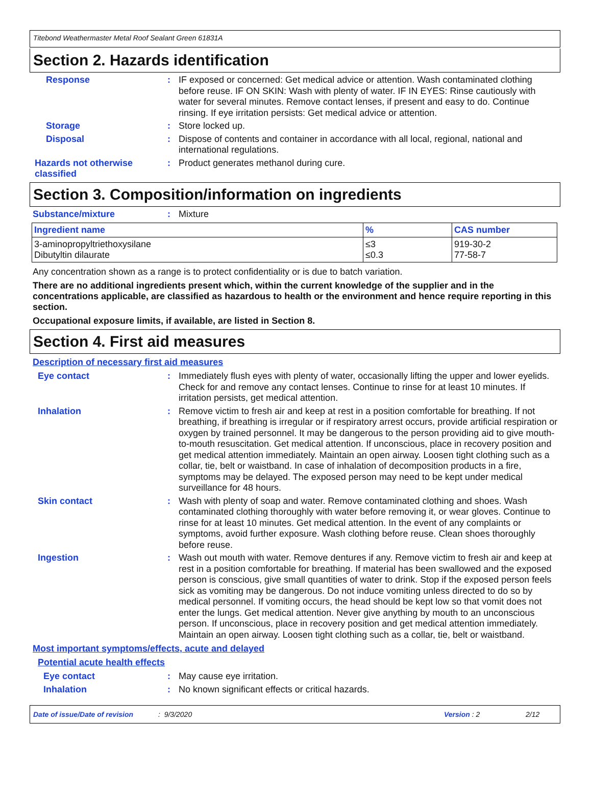Titebond Weathermaster Metal Roof Sealant Green 61831A
Section 2. Hazards identification
Response :
IF exposed or concerned: Get medical advice or attention. Wash contaminated clothing before reuse. IF ON SKIN: Wash with plenty of water. IF IN EYES: Rinse cautiously with water for several minutes. Remove contact lenses, if present and easy to do. Continue rinsing. If eye irritation persists: Get medical advice or attention.
Storage :
Store locked up.
Disposal :
Dispose of contents and container in accordance with all local, regional, national and international regulations.
Hazards not otherwise classified
:
Product generates methanol during cure.
Section 3. Composition/information on ingredients
Substance/mixture :
Mixture
| Ingredient name | % | CAS number |
| --- | --- | --- |
| 3-aminopropyltriethoxysilane Dibutyltin dilaurate | ≤3 ≤0.3 | 919-30-2 77-58-7 |
Any concentration shown as a range is to protect confidentiality or is due to batch variation.
There are no additional ingredients present which, within the current knowledge of the supplier and in the concentrations applicable, are classified as hazardous to health or the environment and hence require reporting in this section.
Occupational exposure limits, if available, are listed in Section 8.
Section 4. First aid measures
Description of necessary first aid measures
Eye contact :
Immediately flush eyes with plenty of water, occasionally lifting the upper and lower eyelids. Check for and remove any contact lenses. Continue to rinse for at least 10 minutes. If irritation persists, get medical attention.
Inhalation :
Remove victim to fresh air and keep at rest in a position comfortable for breathing. If not breathing, if breathing is irregular or if respiratory arrest occurs, provide artificial respiration or oxygen by trained personnel. It may be dangerous to the person providing aid to give mouth-to-mouth resuscitation. Get medical attention. If unconscious, place in recovery position and get medical attention immediately. Maintain an open airway. Loosen tight clothing such as a collar, tie, belt or waistband. In case of inhalation of decomposition products in a fire, symptoms may be delayed. The exposed person may need to be kept under medical surveillance for 48 hours.
Skin contact :
Wash with plenty of soap and water. Remove contaminated clothing and shoes. Wash contaminated clothing thoroughly with water before removing it, or wear gloves. Continue to rinse for at least 10 minutes. Get medical attention. In the event of any complaints or symptoms, avoid further exposure. Wash clothing before reuse. Clean shoes thoroughly before reuse.
Ingestion :
Wash out mouth with water. Remove dentures if any. Remove victim to fresh air and keep at rest in a position comfortable for breathing. If material has been swallowed and the exposed person is conscious, give small quantities of water to drink. Stop if the exposed person feels sick as vomiting may be dangerous. Do not induce vomiting unless directed to do so by medical personnel. If vomiting occurs, the head should be kept low so that vomit does not enter the lungs. Get medical attention. Never give anything by mouth to an unconscious person. If unconscious, place in recovery position and get medical attention immediately. Maintain an open airway. Loosen tight clothing such as a collar, tie, belt or waistband.
Most important symptoms/effects, acute and delayed
Potential acute health effects
Eye contact :
May cause eye irritation.
Inhalation :
No known significant effects or critical hazards.
Date of issue/Date of revision: 9/3/2020 Version : 2 2/12